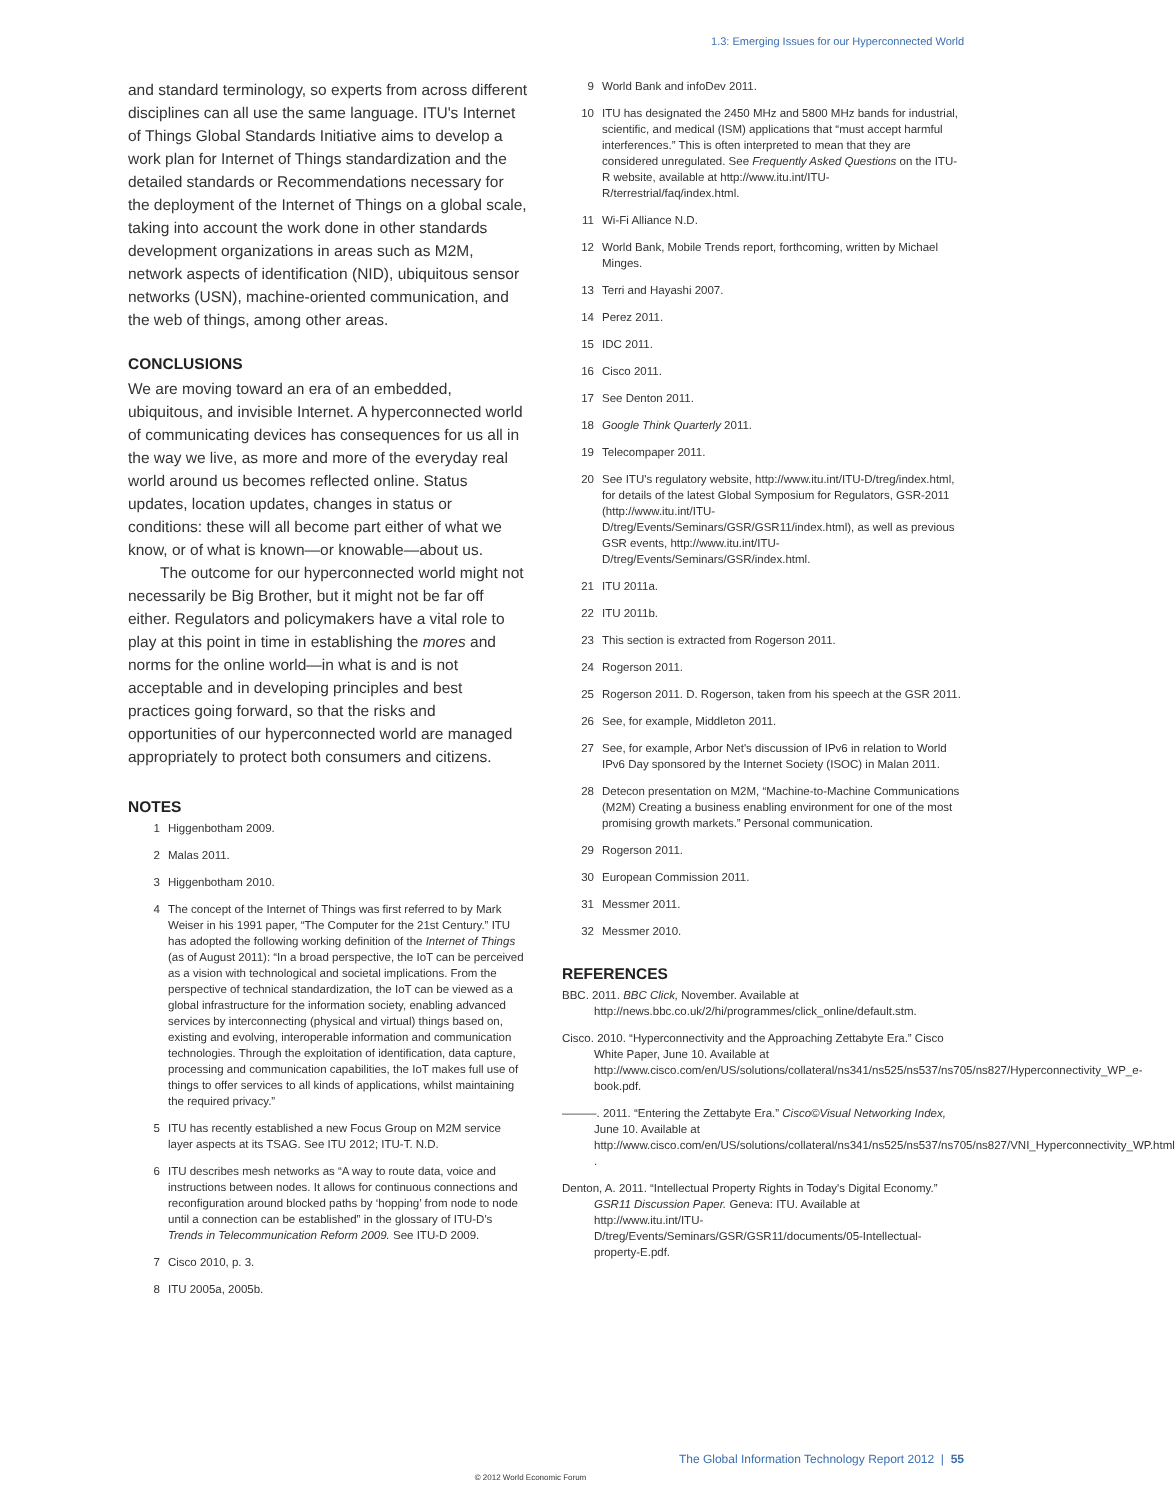1.3: Emerging Issues for our Hyperconnected World
and standard terminology, so experts from across different disciplines can all use the same language. ITU's Internet of Things Global Standards Initiative aims to develop a work plan for Internet of Things standardization and the detailed standards or Recommendations necessary for the deployment of the Internet of Things on a global scale, taking into account the work done in other standards development organizations in areas such as M2M, network aspects of identification (NID), ubiquitous sensor networks (USN), machine-oriented communication, and the web of things, among other areas.
CONCLUSIONS
We are moving toward an era of an embedded, ubiquitous, and invisible Internet. A hyperconnected world of communicating devices has consequences for us all in the way we live, as more and more of the everyday real world around us becomes reflected online. Status updates, location updates, changes in status or conditions: these will all become part either of what we know, or of what is known—or knowable—about us.
The outcome for our hyperconnected world might not necessarily be Big Brother, but it might not be far off either. Regulators and policymakers have a vital role to play at this point in time in establishing the mores and norms for the online world—in what is and is not acceptable and in developing principles and best practices going forward, so that the risks and opportunities of our hyperconnected world are managed appropriately to protect both consumers and citizens.
NOTES
1 Higgenbotham 2009.
2 Malas 2011.
3 Higgenbotham 2010.
4 The concept of the Internet of Things was first referred to by Mark Weiser in his 1991 paper, “The Computer for the 21st Century.” ITU has adopted the following working definition of the Internet of Things (as of August 2011): “In a broad perspective, the IoT can be perceived as a vision with technological and societal implications. From the perspective of technical standardization, the IoT can be viewed as a global infrastructure for the information society, enabling advanced services by interconnecting (physical and virtual) things based on, existing and evolving, interoperable information and communication technologies. Through the exploitation of identification, data capture, processing and communication capabilities, the IoT makes full use of things to offer services to all kinds of applications, whilst maintaining the required privacy.”
5 ITU has recently established a new Focus Group on M2M service layer aspects at its TSAG. See ITU 2012; ITU-T. N.D.
6 ITU describes mesh networks as “A way to route data, voice and instructions between nodes. It allows for continuous connections and reconfiguration around blocked paths by ‘hopping’ from node to node until a connection can be established” in the glossary of ITU-D's Trends in Telecommunication Reform 2009. See ITU-D 2009.
7 Cisco 2010, p. 3.
8 ITU 2005a, 2005b.
9 World Bank and infoDev 2011.
10 ITU has designated the 2450 MHz and 5800 MHz bands for industrial, scientific, and medical (ISM) applications that “must accept harmful interferences.” This is often interpreted to mean that they are considered unregulated. See Frequently Asked Questions on the ITU-R website, available at http://www.itu.int/ITU-R/terrestrial/faq/index.html.
11 Wi-Fi Alliance N.D.
12 World Bank, Mobile Trends report, forthcoming, written by Michael Minges.
13 Terri and Hayashi 2007.
14 Perez 2011.
15 IDC 2011.
16 Cisco 2011.
17 See Denton 2011.
18 Google Think Quarterly 2011.
19 Telecompaper 2011.
20 See ITU's regulatory website, http://www.itu.int/ITU-D/treg/index.html, for details of the latest Global Symposium for Regulators, GSR-2011 (http://www.itu.int/ITU-D/treg/Events/Seminars/GSR/GSR11/index.html), as well as previous GSR events, http://www.itu.int/ITU-D/treg/Events/Seminars/GSR/index.html.
21 ITU 2011a.
22 ITU 2011b.
23 This section is extracted from Rogerson 2011.
24 Rogerson 2011.
25 Rogerson 2011. D. Rogerson, taken from his speech at the GSR 2011.
26 See, for example, Middleton 2011.
27 See, for example, Arbor Net's discussion of IPv6 in relation to World IPv6 Day sponsored by the Internet Society (ISOC) in Malan 2011.
28 Detecon presentation on M2M, “Machine-to-Machine Communications (M2M) Creating a business enabling environment for one of the most promising growth markets.” Personal communication.
29 Rogerson 2011.
30 European Commission 2011.
31 Messmer 2011.
32 Messmer 2010.
REFERENCES
BBC. 2011. BBC Click, November. Available at http://news.bbc.co.uk/2/hi/programmes/click_online/default.stm.
Cisco. 2010. “Hyperconnectivity and the Approaching Zettabyte Era.” Cisco White Paper, June 10. Available at http://www.cisco.com/en/US/solutions/collateral/ns341/ns525/ns537/ns705/ns827/Hyperconnectivity_WP_e-book.pdf.
———. 2011. “Entering the Zettabyte Era.” Cisco©Visual Networking Index, June 10. Available at http://www.cisco.com/en/US/solutions/collateral/ns341/ns525/ns537/ns705/ns827/VNI_Hyperconnectivity_WP.html .
Denton, A. 2011. “Intellectual Property Rights in Today's Digital Economy.” GSR11 Discussion Paper. Geneva: ITU. Available at http://www.itu.int/ITU-D/treg/Events/Seminars/GSR/GSR11/documents/05-Intellectual-property-E.pdf.
The Global Information Technology Report 2012 | 55
© 2012 World Economic Forum